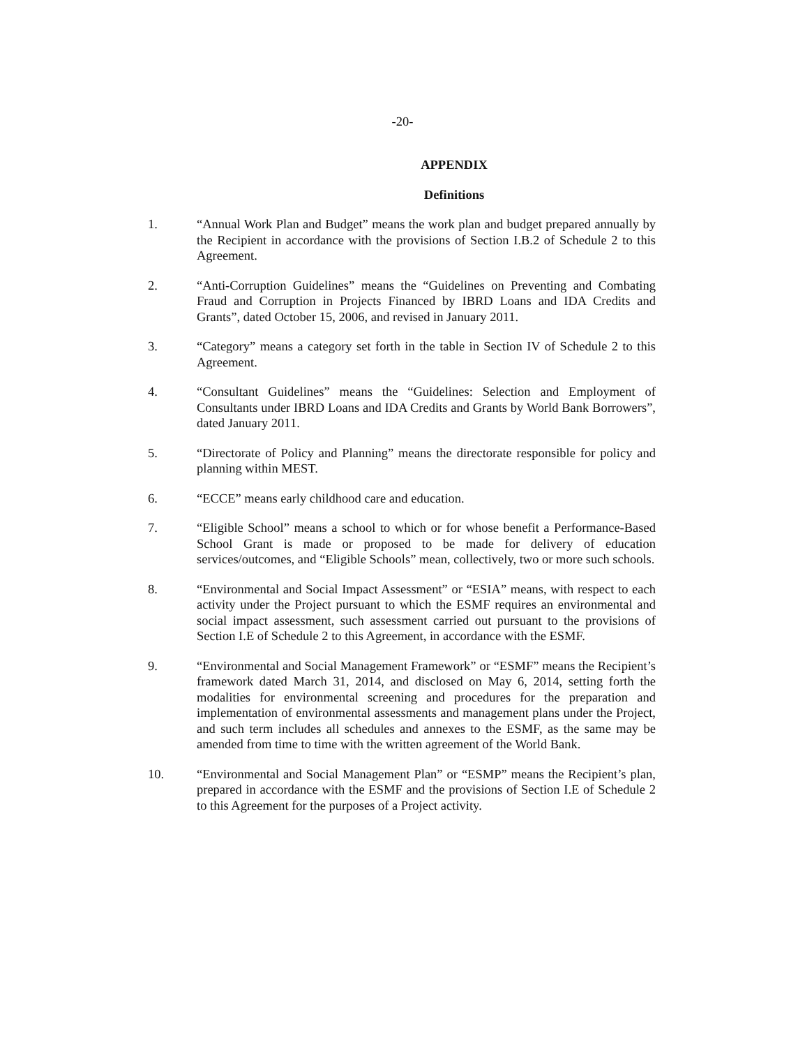-20-
APPENDIX
Definitions
1. “Annual Work Plan and Budget” means the work plan and budget prepared annually by the Recipient in accordance with the provisions of Section I.B.2 of Schedule 2 to this Agreement.
2. “Anti-Corruption Guidelines” means the “Guidelines on Preventing and Combating Fraud and Corruption in Projects Financed by IBRD Loans and IDA Credits and Grants”, dated October 15, 2006, and revised in January 2011.
3. “Category” means a category set forth in the table in Section IV of Schedule 2 to this Agreement.
4. “Consultant Guidelines” means the “Guidelines: Selection and Employment of Consultants under IBRD Loans and IDA Credits and Grants by World Bank Borrowers”, dated January 2011.
5. “Directorate of Policy and Planning” means the directorate responsible for policy and planning within MEST.
6. “ECCE” means early childhood care and education.
7. “Eligible School” means a school to which or for whose benefit a Performance-Based School Grant is made or proposed to be made for delivery of education services/outcomes, and “Eligible Schools” mean, collectively, two or more such schools.
8. “Environmental and Social Impact Assessment” or “ESIA” means, with respect to each activity under the Project pursuant to which the ESMF requires an environmental and social impact assessment, such assessment carried out pursuant to the provisions of Section I.E of Schedule 2 to this Agreement, in accordance with the ESMF.
9. “Environmental and Social Management Framework” or “ESMF” means the Recipient’s framework dated March 31, 2014, and disclosed on May 6, 2014, setting forth the modalities for environmental screening and procedures for the preparation and implementation of environmental assessments and management plans under the Project, and such term includes all schedules and annexes to the ESMF, as the same may be amended from time to time with the written agreement of the World Bank.
10. “Environmental and Social Management Plan” or “ESMP” means the Recipient’s plan, prepared in accordance with the ESMF and the provisions of Section I.E of Schedule 2 to this Agreement for the purposes of a Project activity.